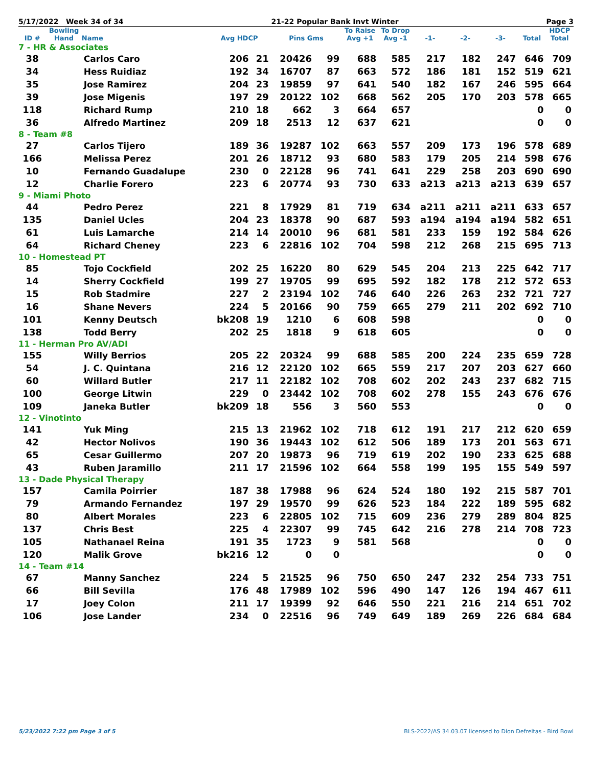5/17/2022 Week 34 of 34 21-22 Popular Bank Invt Winter Page 3
| ID # | Bowling Hand | Name | Avg HDCP | | Pins Gms | | To Raise Avg +1 | To Drop Avg -1 | -1- | -2- | -3- | Total | HDCP Total |
| --- | --- | --- | --- | --- | --- | --- | --- | --- | --- | --- | --- | --- | --- |
| 7 - HR & Associates | | | | | | | | | | | | | |
| 38 | | Carlos Caro | 206 | 21 | 20426 | 99 | 688 | 585 | 217 | 182 | 247 | 646 | 709 |
| 34 | | Hess Ruidiaz | 192 | 34 | 16707 | 87 | 663 | 572 | 186 | 181 | 152 | 519 | 621 |
| 35 | | Jose Ramirez | 204 | 23 | 19859 | 97 | 641 | 540 | 182 | 167 | 246 | 595 | 664 |
| 39 | | Jose Migenis | 197 | 29 | 20122 | 102 | 668 | 562 | 205 | 170 | 203 | 578 | 665 |
| 118 | | Richard Rump | 210 | 18 | 662 | 3 | 664 | 657 | | | | 0 | 0 |
| 36 | | Alfredo Martinez | 209 | 18 | 2513 | 12 | 637 | 621 | | | | 0 | 0 |
| 8 - Team #8 | | | | | | | | | | | | | |
| 27 | | Carlos Tijero | 189 | 36 | 19287 | 102 | 663 | 557 | 209 | 173 | 196 | 578 | 689 |
| 166 | | Melissa Perez | 201 | 26 | 18712 | 93 | 680 | 583 | 179 | 205 | 214 | 598 | 676 |
| 10 | | Fernando Guadalupe | 230 | 0 | 22128 | 96 | 741 | 641 | 229 | 258 | 203 | 690 | 690 |
| 12 | | Charlie Forero | 223 | 6 | 20774 | 93 | 730 | 633 | a213 | a213 | a213 | 639 | 657 |
| 9 - Miami Photo | | | | | | | | | | | | | |
| 44 | | Pedro Perez | 221 | 8 | 17929 | 81 | 719 | 634 | a211 | a211 | a211 | 633 | 657 |
| 135 | | Daniel Ucles | 204 | 23 | 18378 | 90 | 687 | 593 | a194 | a194 | a194 | 582 | 651 |
| 61 | | Luis Lamarche | 214 | 14 | 20010 | 96 | 681 | 581 | 233 | 159 | 192 | 584 | 626 |
| 64 | | Richard Cheney | 223 | 6 | 22816 | 102 | 704 | 598 | 212 | 268 | 215 | 695 | 713 |
| 10 - Homestead PT | | | | | | | | | | | | | |
| 85 | | Tojo Cockfield | 202 | 25 | 16220 | 80 | 629 | 545 | 204 | 213 | 225 | 642 | 717 |
| 14 | | Sherry Cockfield | 199 | 27 | 19705 | 99 | 695 | 592 | 182 | 178 | 212 | 572 | 653 |
| 15 | | Rob Stadmire | 227 | 2 | 23194 | 102 | 746 | 640 | 226 | 263 | 232 | 721 | 727 |
| 16 | | Shane Nevers | 224 | 5 | 20166 | 90 | 759 | 665 | 279 | 211 | 202 | 692 | 710 |
| 101 | | Kenny Deutsch | bk208 | 19 | 1210 | 6 | 608 | 598 | | | | 0 | 0 |
| 138 | | Todd Berry | 202 | 25 | 1818 | 9 | 618 | 605 | | | | 0 | 0 |
| 11 - Herman Pro AV/ADI | | | | | | | | | | | | | |
| 155 | | Willy Berrios | 205 | 22 | 20324 | 99 | 688 | 585 | 200 | 224 | 235 | 659 | 728 |
| 54 | | J. C. Quintana | 216 | 12 | 22120 | 102 | 665 | 559 | 217 | 207 | 203 | 627 | 660 |
| 60 | | Willard Butler | 217 | 11 | 22182 | 102 | 708 | 602 | 202 | 243 | 237 | 682 | 715 |
| 100 | | George Litwin | 229 | 0 | 23442 | 102 | 708 | 602 | 278 | 155 | 243 | 676 | 676 |
| 109 | | Janeka Butler | bk209 | 18 | 556 | 3 | 560 | 553 | | | | 0 | 0 |
| 12 - Vinotinto | | | | | | | | | | | | | |
| 141 | | Yuk Ming | 215 | 13 | 21962 | 102 | 718 | 612 | 191 | 217 | 212 | 620 | 659 |
| 42 | | Hector Nolivos | 190 | 36 | 19443 | 102 | 612 | 506 | 189 | 173 | 201 | 563 | 671 |
| 65 | | Cesar Guillermo | 207 | 20 | 19873 | 96 | 719 | 619 | 202 | 190 | 233 | 625 | 688 |
| 43 | | Ruben Jaramillo | 211 | 17 | 21596 | 102 | 664 | 558 | 199 | 195 | 155 | 549 | 597 |
| 13 - Dade Physical Therapy | | | | | | | | | | | | | |
| 157 | | Camila Poirrier | 187 | 38 | 17988 | 96 | 624 | 524 | 180 | 192 | 215 | 587 | 701 |
| 79 | | Armando Fernandez | 197 | 29 | 19570 | 99 | 626 | 523 | 184 | 222 | 189 | 595 | 682 |
| 80 | | Albert Morales | 223 | 6 | 22805 | 102 | 715 | 609 | 236 | 279 | 289 | 804 | 825 |
| 137 | | Chris Best | 225 | 4 | 22307 | 99 | 745 | 642 | 216 | 278 | 214 | 708 | 723 |
| 105 | | Nathanael Reina | 191 | 35 | 1723 | 9 | 581 | 568 | | | | 0 | 0 |
| 120 | | Malik Grove | bk216 | 12 | 0 | 0 | | | | | | 0 | 0 |
| 14 - Team #14 | | | | | | | | | | | | | |
| 67 | | Manny Sanchez | 224 | 5 | 21525 | 96 | 750 | 650 | 247 | 232 | 254 | 733 | 751 |
| 66 | | Bill Sevilla | 176 | 48 | 17989 | 102 | 596 | 490 | 147 | 126 | 194 | 467 | 611 |
| 17 | | Joey Colon | 211 | 17 | 19399 | 92 | 646 | 550 | 221 | 216 | 214 | 651 | 702 |
| 106 | | Jose Lander | 234 | 0 | 22516 | 96 | 749 | 649 | 189 | 269 | 226 | 684 | 684 |
5/23/2022 7:22 pm Page 3 of 5 BLS-2022/AS 34.03.07 licensed to Dion Defreitas - Bird Bowl